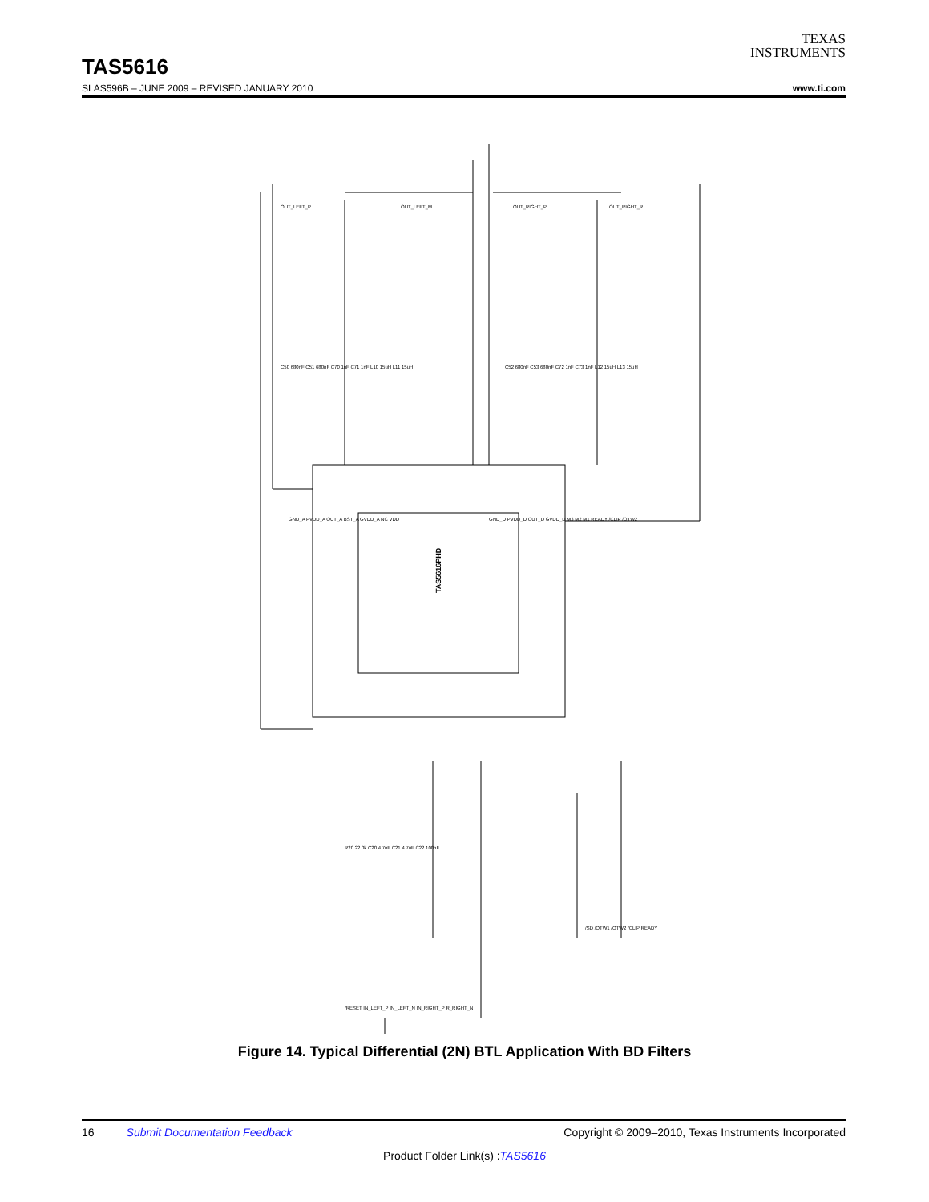TEXAS
INSTRUMENTS
TAS5616
SLAS596B – JUNE 2009 – REVISED JANUARY 2010 www.ti.com
TAS5616PHD
GND_A PVDD_A OUT_A BST_A GVDD_A NC VDD
GND_D PVDD_D OUT_D GVDD_D M3 M2 M1 READY /CLIP /OTW2
OUT_LEFT_P
OUT_LEFT_M
OUT_RIGHT_P
OUT_RIGHT_R
C50 680nF C51 680nF C70 1nF C71 1nF L10 15uH L11 15uH
C52 680nF C53 680nF C72 1nF C73 1nF L12 15uH L13 15uH
R20 22.0k C20 4.7nF C21 4.7uF C22 100nF
/RESET IN_LEFT_P IN_LEFT_N IN_RIGHT_P R_RIGHT_N
/SD /OTW1 /OTW2 /CLIP READY
Figure 14. Typical Differential (2N) BTL Application With BD Filters
16 Submit Documentation Feedback Copyright © 2009–2010, Texas Instruments Incorporated
Product Folder Link(s) :TAS5616